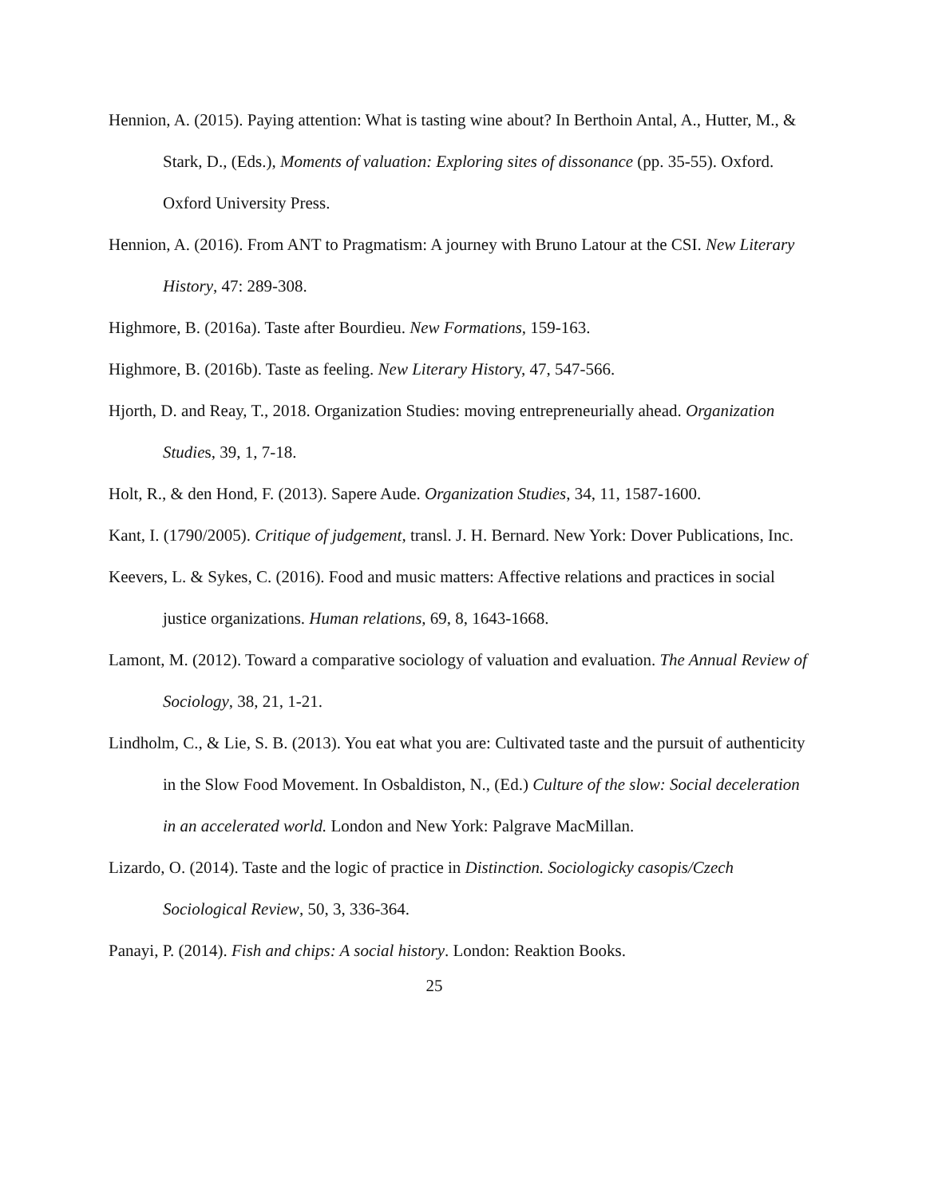Hennion, A. (2015). Paying attention: What is tasting wine about? In Berthoin Antal, A., Hutter, M., & Stark, D., (Eds.), Moments of valuation: Exploring sites of dissonance (pp. 35-55). Oxford. Oxford University Press.
Hennion, A. (2016). From ANT to Pragmatism: A journey with Bruno Latour at the CSI. New Literary History, 47: 289-308.
Highmore, B. (2016a). Taste after Bourdieu. New Formations, 159-163.
Highmore, B. (2016b). Taste as feeling. New Literary History, 47, 547-566.
Hjorth, D. and Reay, T., 2018. Organization Studies: moving entrepreneurially ahead. Organization Studies, 39, 1, 7-18.
Holt, R., & den Hond, F. (2013). Sapere Aude. Organization Studies, 34, 11, 1587-1600.
Kant, I. (1790/2005). Critique of judgement, transl. J. H. Bernard. New York: Dover Publications, Inc.
Keevers, L. & Sykes, C. (2016). Food and music matters: Affective relations and practices in social justice organizations. Human relations, 69, 8, 1643-1668.
Lamont, M. (2012). Toward a comparative sociology of valuation and evaluation. The Annual Review of Sociology, 38, 21, 1-21.
Lindholm, C., & Lie, S. B. (2013). You eat what you are: Cultivated taste and the pursuit of authenticity in the Slow Food Movement. In Osbaldiston, N., (Ed.) Culture of the slow: Social deceleration in an accelerated world. London and New York: Palgrave MacMillan.
Lizardo, O. (2014). Taste and the logic of practice in Distinction. Sociologicky casopis/Czech Sociological Review, 50, 3, 336-364.
Panayi, P. (2014). Fish and chips: A social history. London: Reaktion Books.
25